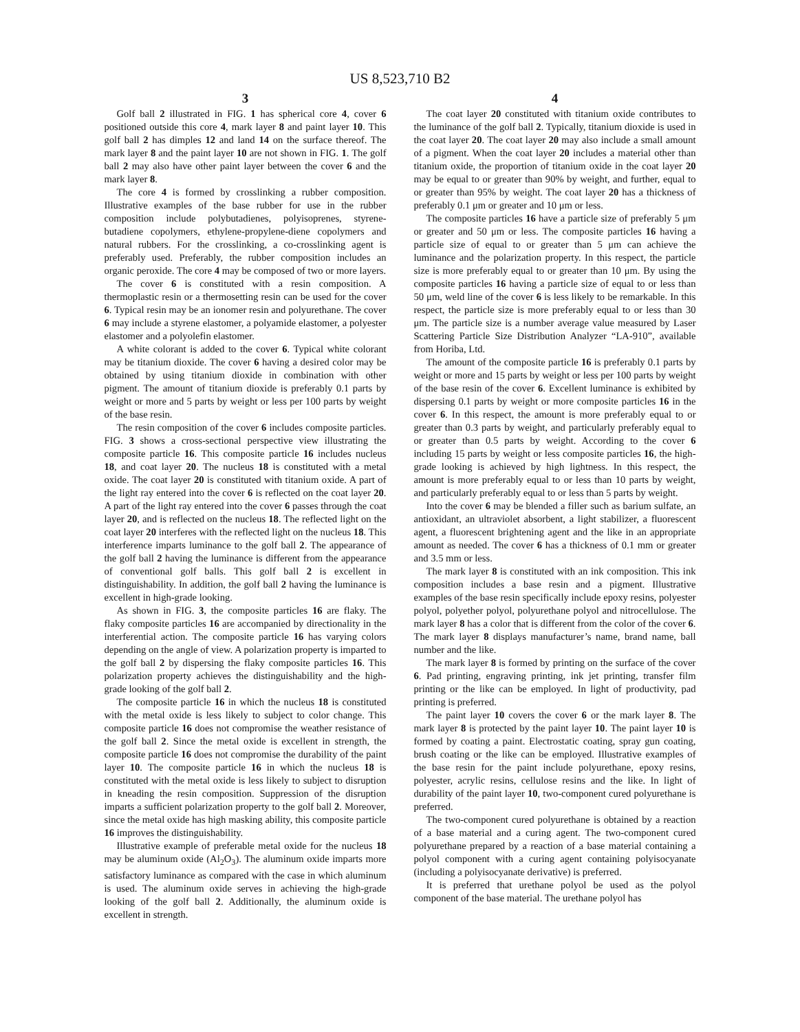US 8,523,710 B2
3
Golf ball 2 illustrated in FIG. 1 has spherical core 4, cover 6 positioned outside this core 4, mark layer 8 and paint layer 10. This golf ball 2 has dimples 12 and land 14 on the surface thereof. The mark layer 8 and the paint layer 10 are not shown in FIG. 1. The golf ball 2 may also have other paint layer between the cover 6 and the mark layer 8.
The core 4 is formed by crosslinking a rubber composition. Illustrative examples of the base rubber for use in the rubber composition include polybutadienes, polyisoprenes, styrene-butadiene copolymers, ethylene-propylene-diene copolymers and natural rubbers. For the crosslinking, a co-crosslinking agent is preferably used. Preferably, the rubber composition includes an organic peroxide. The core 4 may be composed of two or more layers.
The cover 6 is constituted with a resin composition. A thermoplastic resin or a thermosetting resin can be used for the cover 6. Typical resin may be an ionomer resin and polyurethane. The cover 6 may include a styrene elastomer, a polyamide elastomer, a polyester elastomer and a polyolefin elastomer.
A white colorant is added to the cover 6. Typical white colorant may be titanium dioxide. The cover 6 having a desired color may be obtained by using titanium dioxide in combination with other pigment. The amount of titanium dioxide is preferably 0.1 parts by weight or more and 5 parts by weight or less per 100 parts by weight of the base resin.
The resin composition of the cover 6 includes composite particles. FIG. 3 shows a cross-sectional perspective view illustrating the composite particle 16. This composite particle 16 includes nucleus 18, and coat layer 20. The nucleus 18 is constituted with a metal oxide. The coat layer 20 is constituted with titanium oxide. A part of the light ray entered into the cover 6 is reflected on the coat layer 20. A part of the light ray entered into the cover 6 passes through the coat layer 20, and is reflected on the nucleus 18. The reflected light on the coat layer 20 interferes with the reflected light on the nucleus 18. This interference imparts luminance to the golf ball 2. The appearance of the golf ball 2 having the luminance is different from the appearance of conventional golf balls. This golf ball 2 is excellent in distinguishability. In addition, the golf ball 2 having the luminance is excellent in high-grade looking.
As shown in FIG. 3, the composite particles 16 are flaky. The flaky composite particles 16 are accompanied by directionality in the interferential action. The composite particle 16 has varying colors depending on the angle of view. A polarization property is imparted to the golf ball 2 by dispersing the flaky composite particles 16. This polarization property achieves the distinguishability and the high-grade looking of the golf ball 2.
The composite particle 16 in which the nucleus 18 is constituted with the metal oxide is less likely to subject to color change. This composite particle 16 does not compromise the weather resistance of the golf ball 2. Since the metal oxide is excellent in strength, the composite particle 16 does not compromise the durability of the paint layer 10. The composite particle 16 in which the nucleus 18 is constituted with the metal oxide is less likely to subject to disruption in kneading the resin composition. Suppression of the disruption imparts a sufficient polarization property to the golf ball 2. Moreover, since the metal oxide has high masking ability, this composite particle 16 improves the distinguishability.
Illustrative example of preferable metal oxide for the nucleus 18 may be aluminum oxide (Al<sub>2</sub>O<sub>3</sub>). The aluminum oxide imparts more satisfactory luminance as compared with the case in which aluminum is used. The aluminum oxide serves in achieving the high-grade looking of the golf ball 2. Additionally, the aluminum oxide is excellent in strength.
4
The coat layer 20 constituted with titanium oxide contributes to the luminance of the golf ball 2. Typically, titanium dioxide is used in the coat layer 20. The coat layer 20 may also include a small amount of a pigment. When the coat layer 20 includes a material other than titanium oxide, the proportion of titanium oxide in the coat layer 20 may be equal to or greater than 90% by weight, and further, equal to or greater than 95% by weight. The coat layer 20 has a thickness of preferably 0.1 μm or greater and 10 μm or less.
The composite particles 16 have a particle size of preferably 5 μm or greater and 50 μm or less. The composite particles 16 having a particle size of equal to or greater than 5 μm can achieve the luminance and the polarization property. In this respect, the particle size is more preferably equal to or greater than 10 μm. By using the composite particles 16 having a particle size of equal to or less than 50 μm, weld line of the cover 6 is less likely to be remarkable. In this respect, the particle size is more preferably equal to or less than 30 μm. The particle size is a number average value measured by Laser Scattering Particle Size Distribution Analyzer “LA-910”, available from Horiba, Ltd.
The amount of the composite particle 16 is preferably 0.1 parts by weight or more and 15 parts by weight or less per 100 parts by weight of the base resin of the cover 6. Excellent luminance is exhibited by dispersing 0.1 parts by weight or more composite particles 16 in the cover 6. In this respect, the amount is more preferably equal to or greater than 0.3 parts by weight, and particularly preferably equal to or greater than 0.5 parts by weight. According to the cover 6 including 15 parts by weight or less composite particles 16, the high-grade looking is achieved by high lightness. In this respect, the amount is more preferably equal to or less than 10 parts by weight, and particularly preferably equal to or less than 5 parts by weight.
Into the cover 6 may be blended a filler such as barium sulfate, an antioxidant, an ultraviolet absorbent, a light stabilizer, a fluorescent agent, a fluorescent brightening agent and the like in an appropriate amount as needed. The cover 6 has a thickness of 0.1 mm or greater and 3.5 mm or less.
The mark layer 8 is constituted with an ink composition. This ink composition includes a base resin and a pigment. Illustrative examples of the base resin specifically include epoxy resins, polyester polyol, polyether polyol, polyurethane polyol and nitrocellulose. The mark layer 8 has a color that is different from the color of the cover 6. The mark layer 8 displays manufacturer’s name, brand name, ball number and the like.
The mark layer 8 is formed by printing on the surface of the cover 6. Pad printing, engraving printing, ink jet printing, transfer film printing or the like can be employed. In light of productivity, pad printing is preferred.
The paint layer 10 covers the cover 6 or the mark layer 8. The mark layer 8 is protected by the paint layer 10. The paint layer 10 is formed by coating a paint. Electrostatic coating, spray gun coating, brush coating or the like can be employed. Illustrative examples of the base resin for the paint include polyurethane, epoxy resins, polyester, acrylic resins, cellulose resins and the like. In light of durability of the paint layer 10, two-component cured polyurethane is preferred.
The two-component cured polyurethane is obtained by a reaction of a base material and a curing agent. The two-component cured polyurethane prepared by a reaction of a base material containing a polyol component with a curing agent containing polyisocyanate (including a polyisocyanate derivative) is preferred.
It is preferred that urethane polyol be used as the polyol component of the base material. The urethane polyol has